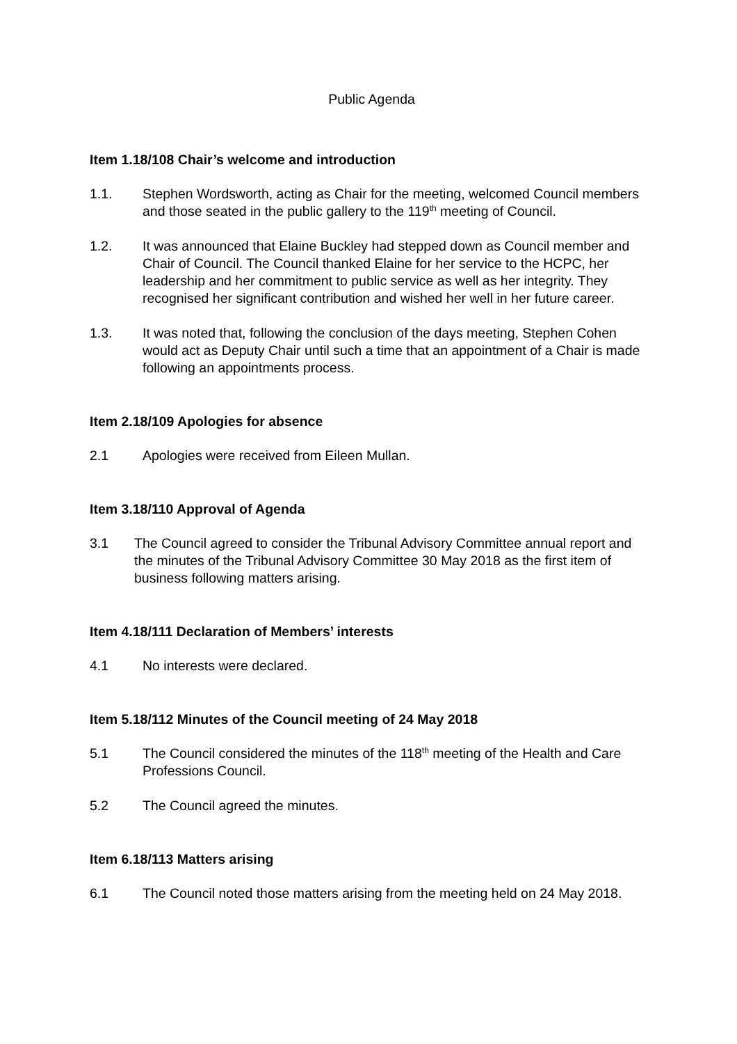Public Agenda
Item 1.18/108 Chair’s welcome and introduction
1.1. Stephen Wordsworth, acting as Chair for the meeting, welcomed Council members and those seated in the public gallery to the 119<sup>th</sup> meeting of Council.
1.2. It was announced that Elaine Buckley had stepped down as Council member and Chair of Council. The Council thanked Elaine for her service to the HCPC, her leadership and her commitment to public service as well as her integrity. They recognised her significant contribution and wished her well in her future career.
1.3. It was noted that, following the conclusion of the days meeting, Stephen Cohen would act as Deputy Chair until such a time that an appointment of a Chair is made following an appointments process.
Item 2.18/109 Apologies for absence
2.1 Apologies were received from Eileen Mullan.
Item 3.18/110 Approval of Agenda
3.1 The Council agreed to consider the Tribunal Advisory Committee annual report and the minutes of the Tribunal Advisory Committee 30 May 2018 as the first item of business following matters arising.
Item 4.18/111 Declaration of Members’ interests
4.1 No interests were declared.
Item 5.18/112 Minutes of the Council meeting of 24 May 2018
5.1 The Council considered the minutes of the 118<sup>th</sup> meeting of the Health and Care Professions Council.
5.2 The Council agreed the minutes.
Item 6.18/113 Matters arising
6.1 The Council noted those matters arising from the meeting held on 24 May 2018.